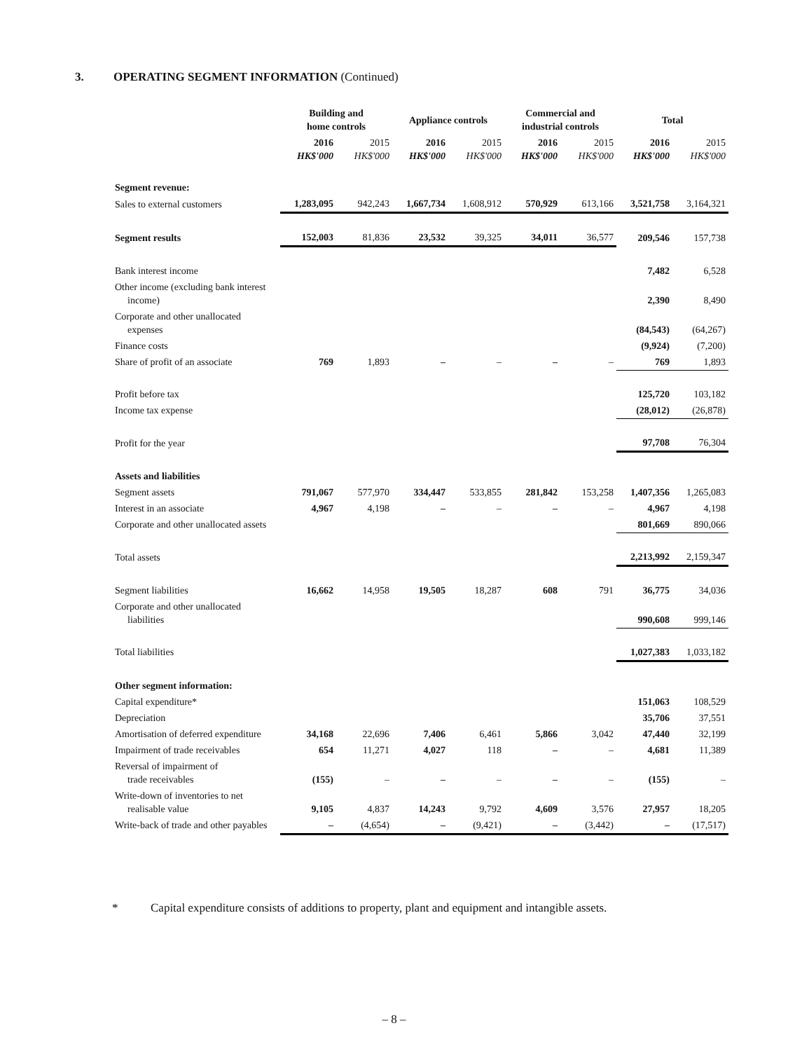3. OPERATING SEGMENT INFORMATION (Continued)
| | Building and home controls | | Appliance controls | | Commercial and industrial controls | | Total | |
| --- | --- | --- | --- | --- | --- | --- | --- | --- |
| | 2016 HK$'000 | 2015 HK$'000 | 2016 HK$'000 | 2015 HK$'000 | 2016 HK$'000 | 2015 HK$'000 | 2016 HK$'000 | 2015 HK$'000 |
| Segment revenue: | | | | | | | | |
| Sales to external customers | 1,283,095 | 942,243 | 1,667,734 | 1,608,912 | 570,929 | 613,166 | 3,521,758 | 3,164,321 |
| Segment results | 152,003 | 81,836 | 23,532 | 39,325 | 34,011 | 36,577 | 209,546 | 157,738 |
| Bank interest income | | | | | | | 7,482 | 6,528 |
| Other income (excluding bank interest income) | | | | | | | 2,390 | 8,490 |
| Corporate and other unallocated expenses | | | | | | | (84,543) | (64,267) |
| Finance costs | | | | | | | (9,924) | (7,200) |
| Share of profit of an associate | 769 | 1,893 | – | – | – | – | 769 | 1,893 |
| Profit before tax | | | | | | | 125,720 | 103,182 |
| Income tax expense | | | | | | | (28,012) | (26,878) |
| Profit for the year | | | | | | | 97,708 | 76,304 |
| Assets and liabilities | | | | | | | | |
| Segment assets | 791,067 | 577,970 | 334,447 | 533,855 | 281,842 | 153,258 | 1,407,356 | 1,265,083 |
| Interest in an associate | 4,967 | 4,198 | – | – | – | – | 4,967 | 4,198 |
| Corporate and other unallocated assets | | | | | | | 801,669 | 890,066 |
| Total assets | | | | | | | 2,213,992 | 2,159,347 |
| Segment liabilities | 16,662 | 14,958 | 19,505 | 18,287 | 608 | 791 | 36,775 | 34,036 |
| Corporate and other unallocated liabilities | | | | | | | 990,608 | 999,146 |
| Total liabilities | | | | | | | 1,027,383 | 1,033,182 |
| Other segment information: | | | | | | | | |
| Capital expenditure* | | | | | | | 151,063 | 108,529 |
| Depreciation | | | | | | | 35,706 | 37,551 |
| Amortisation of deferred expenditure | 34,168 | 22,696 | 7,406 | 6,461 | 5,866 | 3,042 | 47,440 | 32,199 |
| Impairment of trade receivables | 654 | 11,271 | 4,027 | 118 | – | – | 4,681 | 11,389 |
| Reversal of impairment of trade receivables | (155) | – | – | – | – | – | (155) | – |
| Write-down of inventories to net realisable value | 9,105 | 4,837 | 14,243 | 9,792 | 4,609 | 3,576 | 27,957 | 18,205 |
| Write-back of trade and other payables | – | (4,654) | – | (9,421) | – | (3,442) | – | (17,517) |
* Capital expenditure consists of additions to property, plant and equipment and intangible assets.
– 8 –